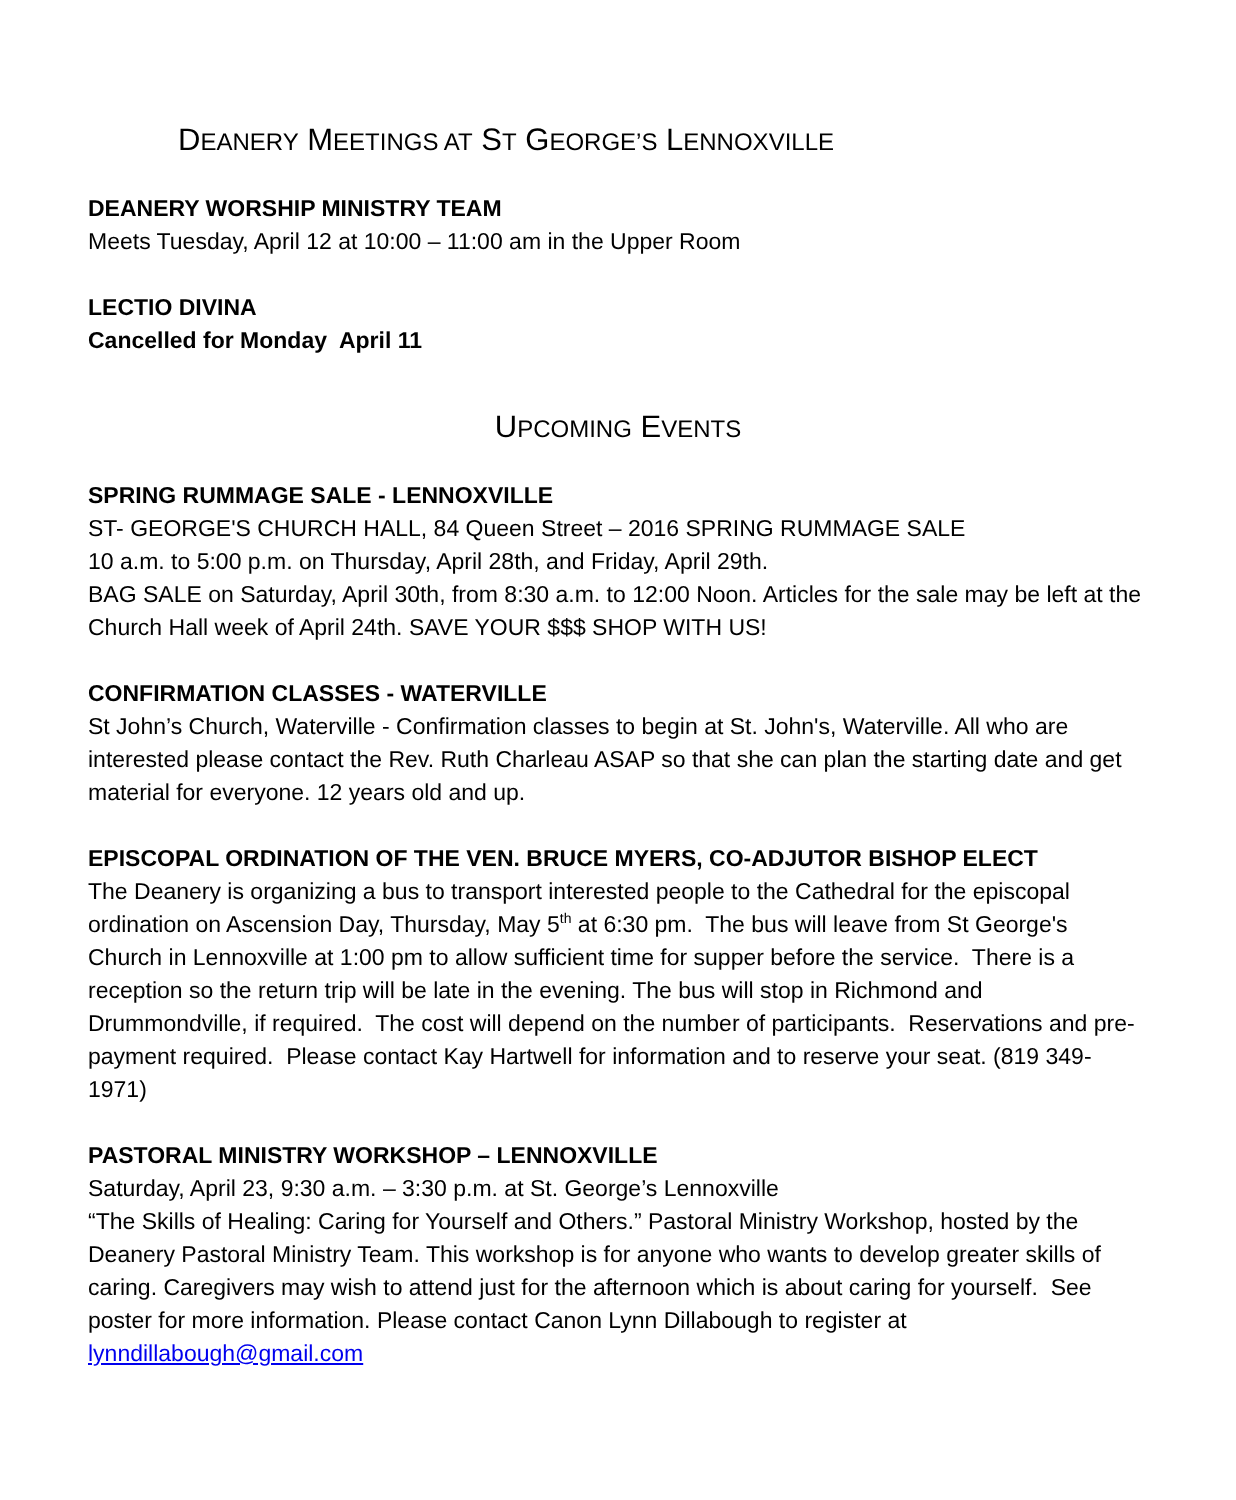DEANERY MEETINGS AT ST GEORGE’S LENNOXVILLE
DEANERY WORSHIP MINISTRY TEAM
Meets Tuesday, April 12 at 10:00 – 11:00 am in the Upper Room
LECTIO DIVINA
Cancelled for Monday April 11
UPCOMING EVENTS
SPRING RUMMAGE SALE - LENNOXVILLE
ST- GEORGE'S CHURCH HALL, 84 Queen Street – 2016 SPRING RUMMAGE SALE
10 a.m. to 5:00 p.m. on Thursday, April 28th, and Friday, April 29th.
BAG SALE on Saturday, April 30th, from 8:30 a.m. to 12:00 Noon. Articles for the sale may be left at the Church Hall week of April 24th. SAVE YOUR $$$ SHOP WITH US!
CONFIRMATION CLASSES - WATERVILLE
St John’s Church, Waterville - Confirmation classes to begin at St. John's, Waterville. All who are interested please contact the Rev. Ruth Charleau ASAP so that she can plan the starting date and get material for everyone. 12 years old and up.
EPISCOPAL ORDINATION OF THE VEN. BRUCE MYERS, CO-ADJUTOR BISHOP ELECT
The Deanery is organizing a bus to transport interested people to the Cathedral for the episcopal ordination on Ascension Day, Thursday, May 5<sup>th</sup> at 6:30 pm. The bus will leave from St George's Church in Lennoxville at 1:00 pm to allow sufficient time for supper before the service. There is a reception so the return trip will be late in the evening. The bus will stop in Richmond and Drummondville, if required. The cost will depend on the number of participants. Reservations and pre-payment required. Please contact Kay Hartwell for information and to reserve your seat. (819 349-1971)
PASTORAL MINISTRY WORKSHOP – LENNOXVILLE
Saturday, April 23, 9:30 a.m. – 3:30 p.m. at St. George’s Lennoxville
“The Skills of Healing: Caring for Yourself and Others.” Pastoral Ministry Workshop, hosted by the Deanery Pastoral Ministry Team. This workshop is for anyone who wants to develop greater skills of caring. Caregivers may wish to attend just for the afternoon which is about caring for yourself. See poster for more information. Please contact Canon Lynn Dillabough to register at lynndillabough@gmail.com